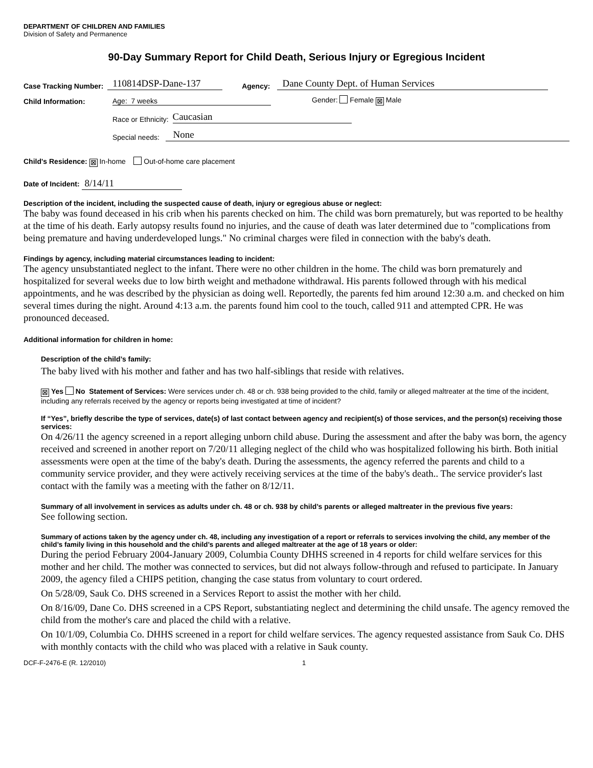DEPARTMENT OF CHILDREN AND FAMILIES
Division of Safety and Permanence
90-Day Summary Report for Child Death, Serious Injury or Egregious Incident
Case Tracking Number: 110814DSP-Dane-137 Agency: Dane County Dept. of Human Services
Child Information: Age: 7 weeks Gender: Female ⊠ Male
Race or Ethnicity: Caucasian
Special needs: None
Child's Residence: ⊠ In-home Out-of-home care placement
Date of Incident: 8/14/11
Description of the incident, including the suspected cause of death, injury or egregious abuse or neglect:
The baby was found deceased in his crib when his parents checked on him. The child was born prematurely, but was reported to be healthy at the time of his death. Early autopsy results found no injuries, and the cause of death was later determined due to "complications from being premature and having underdeveloped lungs." No criminal charges were filed in connection with the baby's death.
Findings by agency, including material circumstances leading to incident:
The agency unsubstantiated neglect to the infant. There were no other children in the home. The child was born prematurely and hospitalized for several weeks due to low birth weight and methadone withdrawal. His parents followed through with his medical appointments, and he was described by the physician as doing well. Reportedly, the parents fed him around 12:30 a.m. and checked on him several times during the night. Around 4:13 a.m. the parents found him cool to the touch, called 911 and attempted CPR. He was pronounced deceased.
Additional information for children in home:
Description of the child’s family:
The baby lived with his mother and father and has two half-siblings that reside with relatives.
⊠ Yes No Statement of Services: Were services under ch. 48 or ch. 938 being provided to the child, family or alleged maltreater at the time of the incident, including any referrals received by the agency or reports being investigated at time of incident?
If “Yes”, briefly describe the type of services, date(s) of last contact between agency and recipient(s) of those services, and the person(s) receiving those services:
On 4/26/11 the agency screened in a report alleging unborn child abuse. During the assessment and after the baby was born, the agency received and screened in another report on 7/20/11 alleging neglect of the child who was hospitalized following his birth. Both initial assessments were open at the time of the baby's death. During the assessments, the agency referred the parents and child to a community service provider, and they were actively receiving services at the time of the baby's death.. The service provider's last contact with the family was a meeting with the father on 8/12/11.
Summary of all involvement in services as adults under ch. 48 or ch. 938 by child’s parents or alleged maltreater in the previous five years:
See following section.
Summary of actions taken by the agency under ch. 48, including any investigation of a report or referrals to services involving the child, any member of the child’s family living in this household and the child’s parents and alleged maltreater at the age of 18 years or older:
During the period February 2004-January 2009, Columbia County DHHS screened in 4 reports for child welfare services for this mother and her child. The mother was connected to services, but did not always follow-through and refused to participate. In January 2009, the agency filed a CHIPS petition, changing the case status from voluntary to court ordered.
On 5/28/09, Sauk Co. DHS screened in a Services Report to assist the mother with her child.
On 8/16/09, Dane Co. DHS screened in a CPS Report, substantiating neglect and determining the child unsafe. The agency removed the child from the mother's care and placed the child with a relative.
On 10/1/09, Columbia Co. DHHS screened in a report for child welfare services. The agency requested assistance from Sauk Co. DHS with monthly contacts with the child who was placed with a relative in Sauk county.
DCF-F-2476-E (R. 12/2010) 1